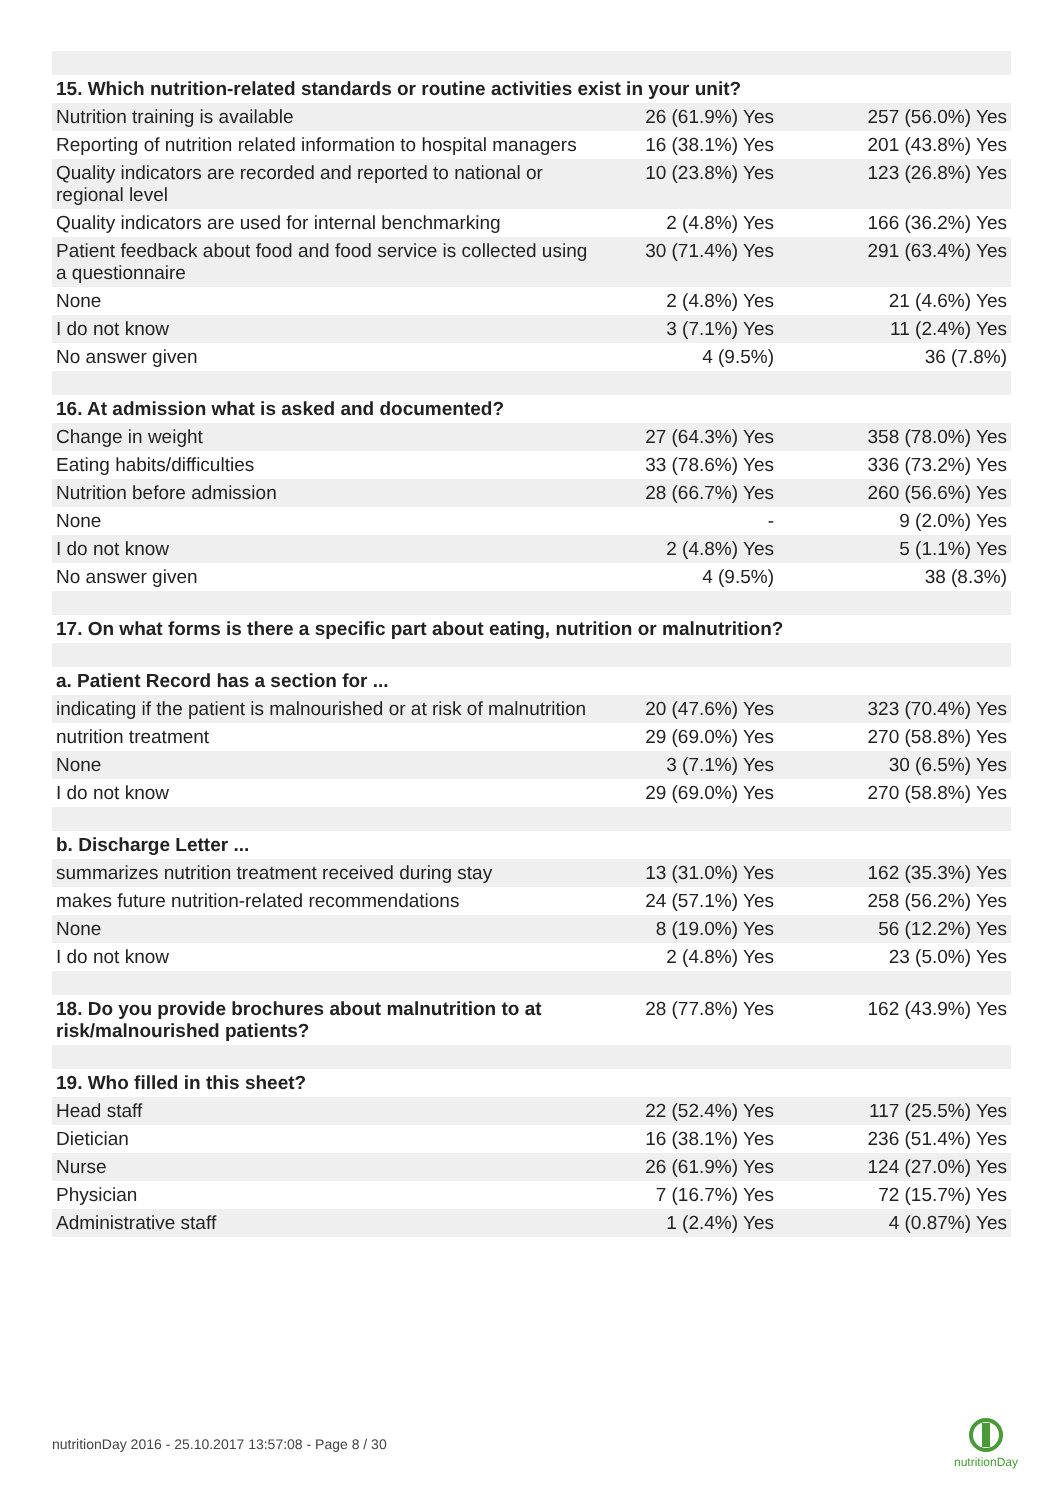| 15. Which nutrition-related standards or routine activities exist in your unit? | | |
| --- | --- | --- |
| Nutrition training is available | 26 (61.9%) Yes | 257 (56.0%) Yes |
| Reporting of nutrition related information to hospital managers | 16 (38.1%) Yes | 201 (43.8%) Yes |
| Quality indicators are recorded and reported to national or regional level | 10 (23.8%) Yes | 123 (26.8%) Yes |
| Quality indicators are used for internal benchmarking | 2 (4.8%) Yes | 166 (36.2%) Yes |
| Patient feedback about food and food service is collected using a questionnaire | 30 (71.4%) Yes | 291 (63.4%) Yes |
| None | 2 (4.8%) Yes | 21 (4.6%) Yes |
| I do not know | 3 (7.1%) Yes | 11 (2.4%) Yes |
| No answer given | 4 (9.5%) | 36 (7.8%) |
| 16. At admission what is asked and documented? | | |
| Change in weight | 27 (64.3%) Yes | 358 (78.0%) Yes |
| Eating habits/difficulties | 33 (78.6%) Yes | 336 (73.2%) Yes |
| Nutrition before admission | 28 (66.7%) Yes | 260 (56.6%) Yes |
| None | - | 9 (2.0%) Yes |
| I do not know | 2 (4.8%) Yes | 5 (1.1%) Yes |
| No answer given | 4 (9.5%) | 38 (8.3%) |
| 17. On what forms is there a specific part about eating, nutrition or malnutrition? | | |
| a. Patient Record has a section for ... | | |
| indicating if the patient is malnourished or at risk of malnutrition | 20 (47.6%) Yes | 323 (70.4%) Yes |
| nutrition treatment | 29 (69.0%) Yes | 270 (58.8%) Yes |
| None | 3 (7.1%) Yes | 30 (6.5%) Yes |
| I do not know | 29 (69.0%) Yes | 270 (58.8%) Yes |
| b. Discharge Letter ... | | |
| summarizes nutrition treatment received during stay | 13 (31.0%) Yes | 162 (35.3%) Yes |
| makes future nutrition-related recommendations | 24 (57.1%) Yes | 258 (56.2%) Yes |
| None | 8 (19.0%) Yes | 56 (12.2%) Yes |
| I do not know | 2 (4.8%) Yes | 23 (5.0%) Yes |
| 18. Do you provide brochures about malnutrition to at risk/malnourished patients? | 28 (77.8%) Yes | 162 (43.9%) Yes |
| 19. Who filled in this sheet? | | |
| Head staff | 22 (52.4%) Yes | 117 (25.5%) Yes |
| Dietician | 16 (38.1%) Yes | 236 (51.4%) Yes |
| Nurse | 26 (61.9%) Yes | 124 (27.0%) Yes |
| Physician | 7 (16.7%) Yes | 72 (15.7%) Yes |
| Administrative staff | 1 (2.4%) Yes | 4 (0.87%) Yes |
nutritionDay 2016 - 25.10.2017 13:57:08 - Page 8 / 30
nutritionDay